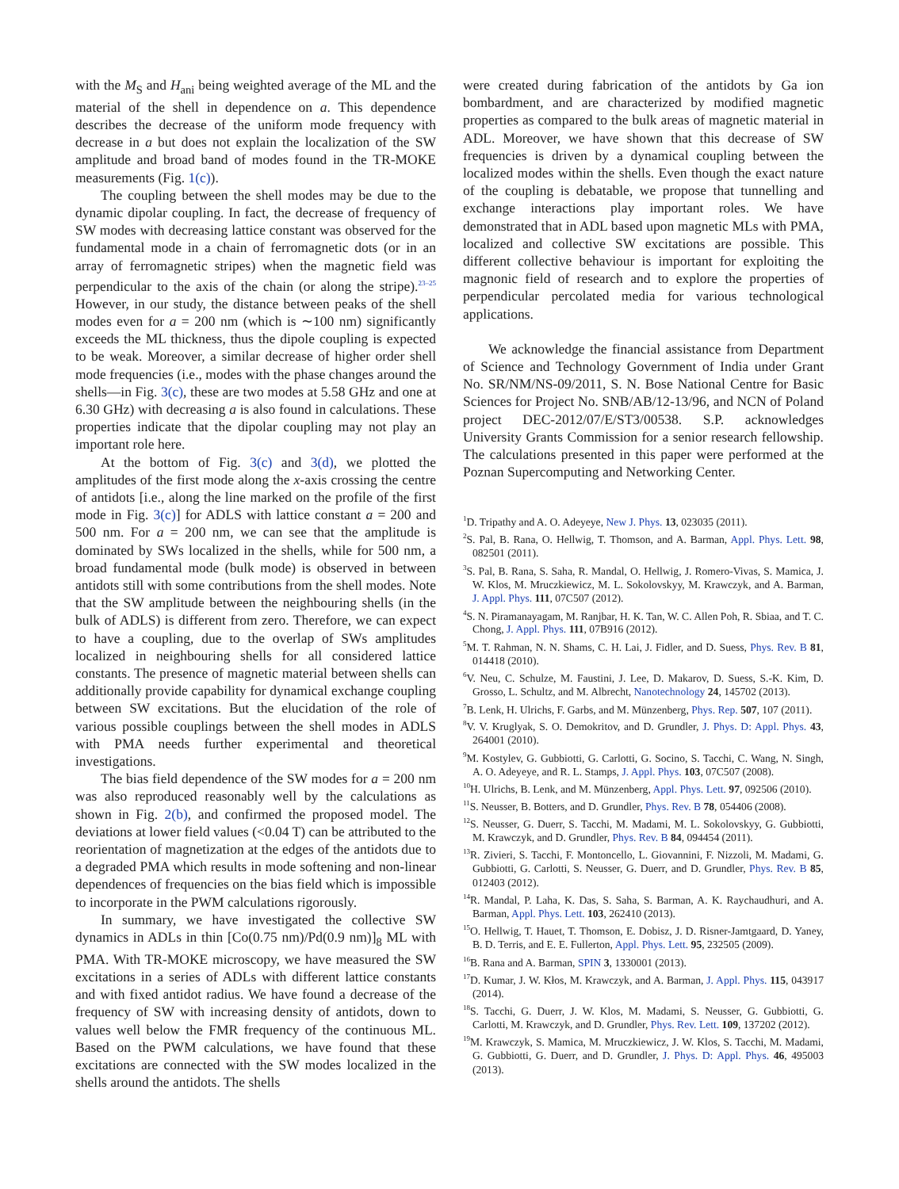with the M<sub>S</sub> and H<sub>ani</sub> being weighted average of the ML and the material of the shell in dependence on a. This dependence describes the decrease of the uniform mode frequency with decrease in a but does not explain the localization of the SW amplitude and broad band of modes found in the TR-MOKE measurements (Fig. 1(c)).
The coupling between the shell modes may be due to the dynamic dipolar coupling. In fact, the decrease of frequency of SW modes with decreasing lattice constant was observed for the fundamental mode in a chain of ferromagnetic dots (or in an array of ferromagnetic stripes) when the magnetic field was perpendicular to the axis of the chain (or along the stripe).<sup>23–25</sup> However, in our study, the distance between peaks of the shell modes even for a = 200 nm (which is ∼100 nm) significantly exceeds the ML thickness, thus the dipole coupling is expected to be weak. Moreover, a similar decrease of higher order shell mode frequencies (i.e., modes with the phase changes around the shells—in Fig. 3(c), these are two modes at 5.58 GHz and one at 6.30 GHz) with decreasing a is also found in calculations. These properties indicate that the dipolar coupling may not play an important role here.
At the bottom of Fig. 3(c) and 3(d), we plotted the amplitudes of the first mode along the x-axis crossing the centre of antidots [i.e., along the line marked on the profile of the first mode in Fig. 3(c)] for ADLS with lattice constant a = 200 and 500 nm. For a = 200 nm, we can see that the amplitude is dominated by SWs localized in the shells, while for 500 nm, a broad fundamental mode (bulk mode) is observed in between antidots still with some contributions from the shell modes. Note that the SW amplitude between the neighbouring shells (in the bulk of ADLS) is different from zero. Therefore, we can expect to have a coupling, due to the overlap of SWs amplitudes localized in neighbouring shells for all considered lattice constants. The presence of magnetic material between shells can additionally provide capability for dynamical exchange coupling between SW excitations. But the elucidation of the role of various possible couplings between the shell modes in ADLS with PMA needs further experimental and theoretical investigations.
The bias field dependence of the SW modes for a = 200 nm was also reproduced reasonably well by the calculations as shown in Fig. 2(b), and confirmed the proposed model. The deviations at lower field values (<0.04 T) can be attributed to the reorientation of magnetization at the edges of the antidots due to a degraded PMA which results in mode softening and non-linear dependences of frequencies on the bias field which is impossible to incorporate in the PWM calculations rigorously.
In summary, we have investigated the collective SW dynamics in ADLs in thin [Co(0.75 nm)/Pd(0.9 nm)]<sub>8</sub> ML with PMA. With TR-MOKE microscopy, we have measured the SW excitations in a series of ADLs with different lattice constants and with fixed antidot radius. We have found a decrease of the frequency of SW with increasing density of antidots, down to values well below the FMR frequency of the continuous ML. Based on the PWM calculations, we have found that these excitations are connected with the SW modes localized in the shells around the antidots. The shells
were created during fabrication of the antidots by Ga ion bombardment, and are characterized by modified magnetic properties as compared to the bulk areas of magnetic material in ADL. Moreover, we have shown that this decrease of SW frequencies is driven by a dynamical coupling between the localized modes within the shells. Even though the exact nature of the coupling is debatable, we propose that tunnelling and exchange interactions play important roles. We have demonstrated that in ADL based upon magnetic MLs with PMA, localized and collective SW excitations are possible. This different collective behaviour is important for exploiting the magnonic field of research and to explore the properties of perpendicular percolated media for various technological applications.
We acknowledge the financial assistance from Department of Science and Technology Government of India under Grant No. SR/NM/NS-09/2011, S. N. Bose National Centre for Basic Sciences for Project No. SNB/AB/12-13/96, and NCN of Poland project DEC-2012/07/E/ST3/00538. S.P. acknowledges University Grants Commission for a senior research fellowship. The calculations presented in this paper were performed at the Poznan Supercomputing and Networking Center.
<sup>1</sup> D. Tripathy and A. O. Adeyeye, New J. Phys. 13, 023035 (2011).
<sup>2</sup> S. Pal, B. Rana, O. Hellwig, T. Thomson, and A. Barman, Appl. Phys. Lett. 98, 082501 (2011).
<sup>3</sup> S. Pal, B. Rana, S. Saha, R. Mandal, O. Hellwig, J. Romero-Vivas, S. Mamica, J. W. Klos, M. Mruczkiewicz, M. L. Sokolovskyy, M. Krawczyk, and A. Barman, J. Appl. Phys. 111, 07C507 (2012).
<sup>4</sup> S. N. Piramanayagam, M. Ranjbar, H. K. Tan, W. C. Allen Poh, R. Sbiaa, and T. C. Chong, J. Appl. Phys. 111, 07B916 (2012).
<sup>5</sup> M. T. Rahman, N. N. Shams, C. H. Lai, J. Fidler, and D. Suess, Phys. Rev. B 81, 014418 (2010).
<sup>6</sup> V. Neu, C. Schulze, M. Faustini, J. Lee, D. Makarov, D. Suess, S.-K. Kim, D. Grosso, L. Schultz, and M. Albrecht, Nanotechnology 24, 145702 (2013).
<sup>7</sup>B. Lenk, H. Ulrichs, F. Garbs, and M. Münzenberg, Phys. Rep. 507, 107 (2011).
<sup>8</sup> V. V. Kruglyak, S. O. Demokritov, and D. Grundler, J. Phys. D: Appl. Phys. 43, 264001 (2010).
<sup>9</sup> M. Kostylev, G. Gubbiotti, G. Carlotti, G. Socino, S. Tacchi, C. Wang, N. Singh, A. O. Adeyeye, and R. L. Stamps, J. Appl. Phys. 103, 07C507 (2008).
<sup>10</sup>H. Ulrichs, B. Lenk, and M. Münzenberg, Appl. Phys. Lett. 97, 092506 (2010).
<sup>11</sup> S. Neusser, B. Botters, and D. Grundler, Phys. Rev. B 78, 054406 (2008).
<sup>12</sup> S. Neusser, G. Duerr, S. Tacchi, M. Madami, M. L. Sokolovskyy, G. Gubbiotti, M. Krawczyk, and D. Grundler, Phys. Rev. B 84, 094454 (2011).
<sup>13</sup> R. Zivieri, S. Tacchi, F. Montoncello, L. Giovannini, F. Nizzoli, M. Madami, G. Gubbiotti, G. Carlotti, S. Neusser, G. Duerr, and D. Grundler, Phys. Rev. B 85, 012403 (2012).
<sup>14</sup> R. Mandal, P. Laha, K. Das, S. Saha, S. Barman, A. K. Raychaudhuri, and A. Barman, Appl. Phys. Lett. 103, 262410 (2013).
<sup>15</sup>O. Hellwig, T. Hauet, T. Thomson, E. Dobisz, J. D. Risner-Jamtgaard, D. Yaney, B. D. Terris, and E. E. Fullerton, Appl. Phys. Lett. 95, 232505 (2009).
<sup>16</sup>B. Rana and A. Barman, SPIN 3, 1330001 (2013).
<sup>17</sup> D. Kumar, J. W. Kłos, M. Krawczyk, and A. Barman, J. Appl. Phys. 115, 043917 (2014).
<sup>18</sup>S. Tacchi, G. Duerr, J. W. Klos, M. Madami, S. Neusser, G. Gubbiotti, G. Carlotti, M. Krawczyk, and D. Grundler, Phys. Rev. Lett. 109, 137202 (2012).
<sup>19</sup> M. Krawczyk, S. Mamica, M. Mruczkiewicz, J. W. Klos, S. Tacchi, M. Madami, G. Gubbiotti, G. Duerr, and D. Grundler, J. Phys. D: Appl. Phys. 46, 495003 (2013).